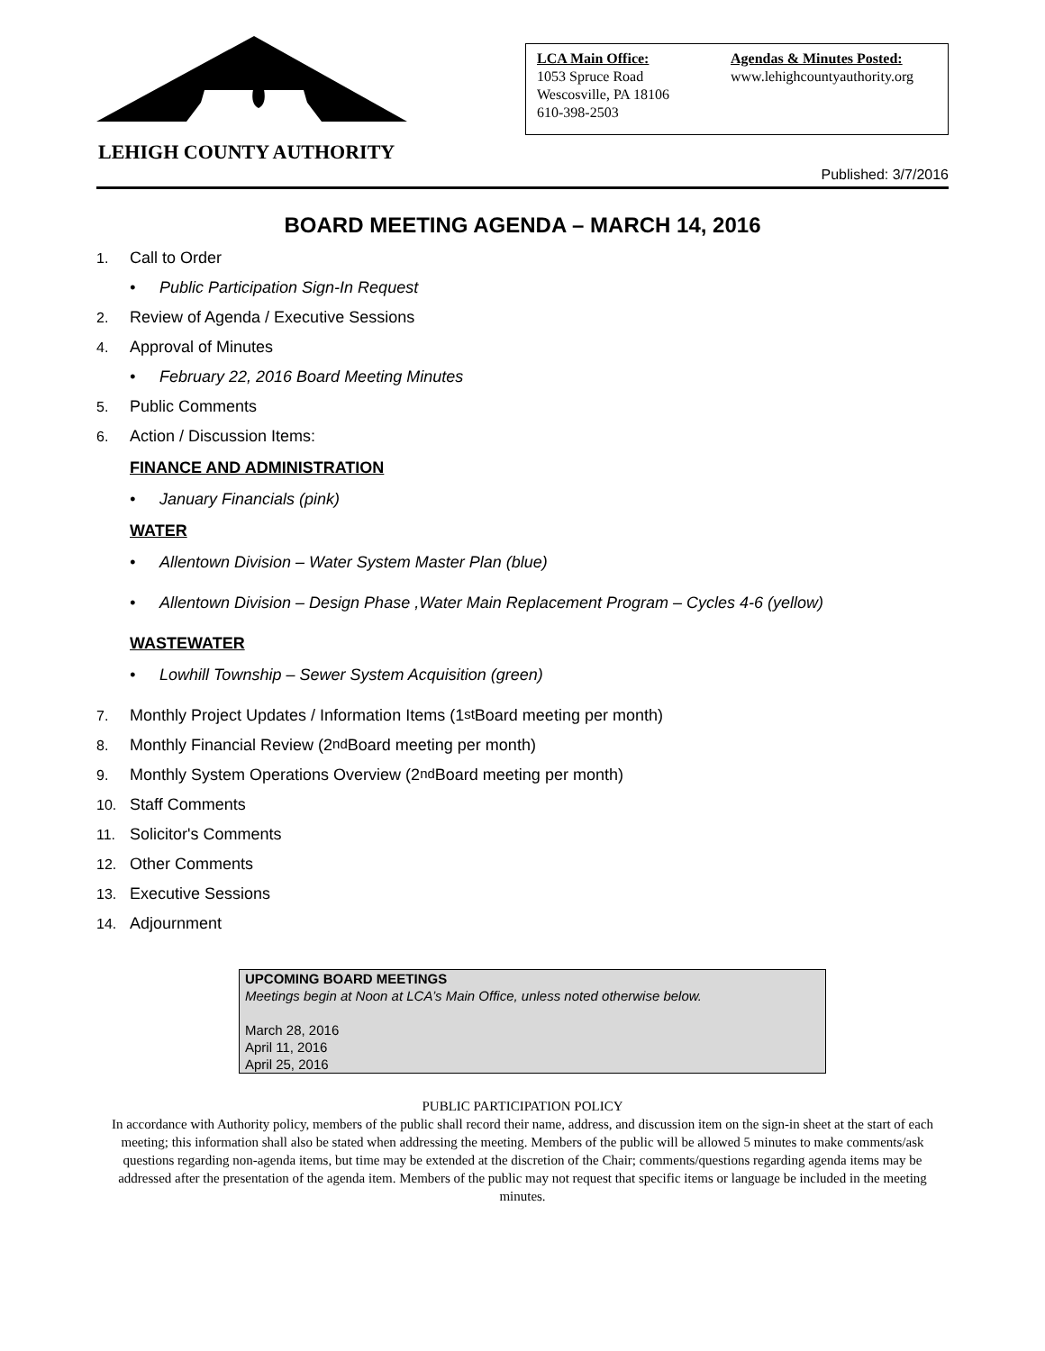LEHIGH COUNTY AUTHORITY
LCA Main Office:
1053 Spruce Road
Wescosville, PA 18106
610-398-2503
Agendas & Minutes Posted:
www.lehighcountyauthority.org
Published: 3/7/2016
BOARD MEETING AGENDA – MARCH 14, 2016
1. Call to Order
• Public Participation Sign-In Request
2. Review of Agenda / Executive Sessions
4. Approval of Minutes
• February 22, 2016 Board Meeting Minutes
5. Public Comments
6. Action / Discussion Items:
FINANCE AND ADMINISTRATION
• January Financials (pink)
WATER
• Allentown Division – Water System Master Plan (blue)
• Allentown Division – Design Phase ,Water Main Replacement Program – Cycles 4-6 (yellow)
WASTEWATER
• Lowhill Township – Sewer System Acquisition (green)
7. Monthly Project Updates / Information Items (1<sup>st</sup> Board meeting per month)
8. Monthly Financial Review (2<sup>nd</sup> Board meeting per month)
9. Monthly System Operations Overview (2<sup>nd</sup> Board meeting per month)
10. Staff Comments
11. Solicitor's Comments
12. Other Comments
13. Executive Sessions
14. Adjournment
UPCOMING BOARD MEETINGS
Meetings begin at Noon at LCA’s Main Office, unless noted otherwise below.
March 28, 2016
April 11, 2016
April 25, 2016
PUBLIC PARTICIPATION POLICY
In accordance with Authority policy, members of the public shall record their name, address, and discussion item on the sign-in sheet at the start of each meeting; this information shall also be stated when addressing the meeting. Members of the public will be allowed 5 minutes to make comments/ask questions regarding non-agenda items, but time may be extended at the discretion of the Chair; comments/questions regarding agenda items may be addressed after the presentation of the agenda item. Members of the public may not request that specific items or language be included in the meeting minutes.